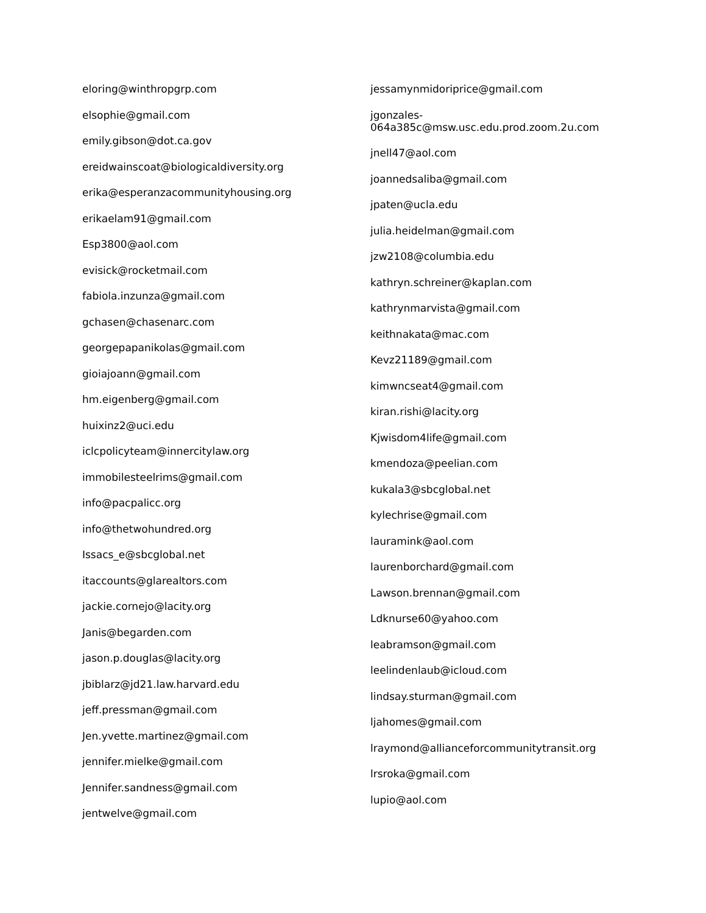eloring@winthropgrp.com
elsophie@gmail.com
emily.gibson@dot.ca.gov
ereidwainscoat@biologicaldiversity.org
erika@esperanzacommunityhousing.org
erikaelam91@gmail.com
Esp3800@aol.com
evisick@rocketmail.com
fabiola.inzunza@gmail.com
gchasen@chasenarc.com
georgepapanikolas@gmail.com
gioiajoann@gmail.com
hm.eigenberg@gmail.com
huixinz2@uci.edu
iclcpolicyteam@innercitylaw.org
immobilesteelrims@gmail.com
info@pacpalicc.org
info@thetwohundred.org
Issacs_e@sbcglobal.net
itaccounts@glarealtors.com
jackie.cornejo@lacity.org
Janis@begarden.com
jason.p.douglas@lacity.org
jbiblarz@jd21.law.harvard.edu
jeff.pressman@gmail.com
Jen.yvette.martinez@gmail.com
jennifer.mielke@gmail.com
Jennifer.sandness@gmail.com
jentwelve@gmail.com
jessamynmidoriprice@gmail.com
jgonzales-
064a385c@msw.usc.edu.prod.zoom.2u.com
jnell47@aol.com
joannedsaliba@gmail.com
jpaten@ucla.edu
julia.heidelman@gmail.com
jzw2108@columbia.edu
kathryn.schreiner@kaplan.com
kathrynmarvista@gmail.com
keithnakata@mac.com
Kevz21189@gmail.com
kimwncseat4@gmail.com
kiran.rishi@lacity.org
Kjwisdom4life@gmail.com
kmendoza@peelian.com
kukala3@sbcglobal.net
kylechrise@gmail.com
lauramink@aol.com
laurenborchard@gmail.com
Lawson.brennan@gmail.com
Ldknurse60@yahoo.com
leabramson@gmail.com
leelindenlaub@icloud.com
lindsay.sturman@gmail.com
ljahomes@gmail.com
lraymond@allianceforcommunitytransit.org
lrsroka@gmail.com
lupio@aol.com